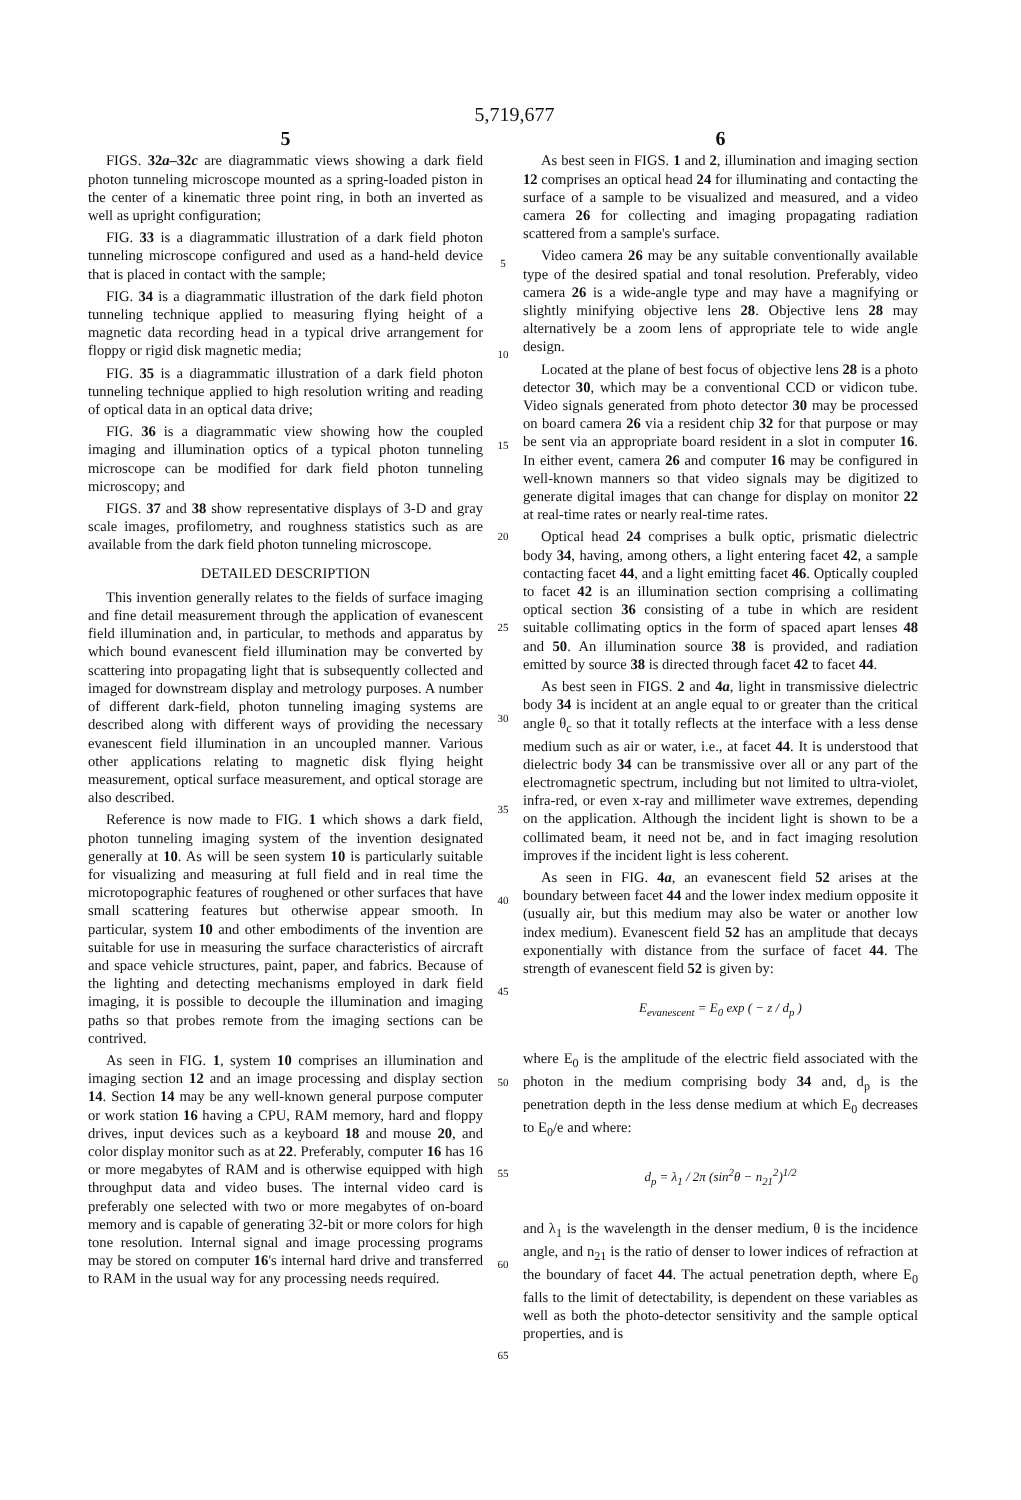5,719,677
5
FIGS. 32a–32c are diagrammatic views showing a dark field photon tunneling microscope mounted as a spring-loaded piston in the center of a kinematic three point ring, in both an inverted as well as upright configuration;
FIG. 33 is a diagrammatic illustration of a dark field photon tunneling microscope configured and used as a hand-held device that is placed in contact with the sample;
FIG. 34 is a diagrammatic illustration of the dark field photon tunneling technique applied to measuring flying height of a magnetic data recording head in a typical drive arrangement for floppy or rigid disk magnetic media;
FIG. 35 is a diagrammatic illustration of a dark field photon tunneling technique applied to high resolution writing and reading of optical data in an optical data drive;
FIG. 36 is a diagrammatic view showing how the coupled imaging and illumination optics of a typical photon tunneling microscope can be modified for dark field photon tunneling microscopy; and
FIGS. 37 and 38 show representative displays of 3-D and gray scale images, profilometry, and roughness statistics such as are available from the dark field photon tunneling microscope.
DETAILED DESCRIPTION
This invention generally relates to the fields of surface imaging and fine detail measurement through the application of evanescent field illumination and, in particular, to methods and apparatus by which bound evanescent field illumination may be converted by scattering into propagating light that is subsequently collected and imaged for downstream display and metrology purposes. A number of different dark-field, photon tunneling imaging systems are described along with different ways of providing the necessary evanescent field illumination in an uncoupled manner. Various other applications relating to magnetic disk flying height measurement, optical surface measurement, and optical storage are also described.
Reference is now made to FIG. 1 which shows a dark field, photon tunneling imaging system of the invention designated generally at 10. As will be seen system 10 is particularly suitable for visualizing and measuring at full field and in real time the microtopographic features of roughened or other surfaces that have small scattering features but otherwise appear smooth. In particular, system 10 and other embodiments of the invention are suitable for use in measuring the surface characteristics of aircraft and space vehicle structures, paint, paper, and fabrics. Because of the lighting and detecting mechanisms employed in dark field imaging, it is possible to decouple the illumination and imaging paths so that probes remote from the imaging sections can be contrived.
As seen in FIG. 1, system 10 comprises an illumination and imaging section 12 and an image processing and display section 14. Section 14 may be any well-known general purpose computer or work station 16 having a CPU, RAM memory, hard and floppy drives, input devices such as a keyboard 18 and mouse 20, and color display monitor such as at 22. Preferably, computer 16 has 16 or more megabytes of RAM and is otherwise equipped with high throughput data and video buses. The internal video card is preferably one selected with two or more megabytes of on-board memory and is capable of generating 32-bit or more colors for high tone resolution. Internal signal and image processing programs may be stored on computer 16's internal hard drive and transferred to RAM in the usual way for any processing needs required.
5
10
15
20
25
30
35
40
45
50
55
60
65
6
As best seen in FIGS. 1 and 2, illumination and imaging section 12 comprises an optical head 24 for illuminating and contacting the surface of a sample to be visualized and measured, and a video camera 26 for collecting and imaging propagating radiation scattered from a sample's surface.
Video camera 26 may be any suitable conventionally available type of the desired spatial and tonal resolution. Preferably, video camera 26 is a wide-angle type and may have a magnifying or slightly minifying objective lens 28. Objective lens 28 may alternatively be a zoom lens of appropriate tele to wide angle design.
Located at the plane of best focus of objective lens 28 is a photo detector 30, which may be a conventional CCD or vidicon tube. Video signals generated from photo detector 30 may be processed on board camera 26 via a resident chip 32 for that purpose or may be sent via an appropriate board resident in a slot in computer 16. In either event, camera 26 and computer 16 may be configured in well-known manners so that video signals may be digitized to generate digital images that can change for display on monitor 22 at real-time rates or nearly real-time rates.
Optical head 24 comprises a bulk optic, prismatic dielectric body 34, having, among others, a light entering facet 42, a sample contacting facet 44, and a light emitting facet 46. Optically coupled to facet 42 is an illumination section comprising a collimating optical section 36 consisting of a tube in which are resident suitable collimating optics in the form of spaced apart lenses 48 and 50. An illumination source 38 is provided, and radiation emitted by source 38 is directed through facet 42 to facet 44.
As best seen in FIGS. 2 and 4a, light in transmissive dielectric body 34 is incident at an angle equal to or greater than the critical angle θ<sub>c</sub> so that it totally reflects at the interface with a less dense medium such as air or water, i.e., at facet 44. It is understood that dielectric body 34 can be transmissive over all or any part of the electromagnetic spectrum, including but not limited to ultra-violet, infra-red, or even x-ray and millimeter wave extremes, depending on the application. Although the incident light is shown to be a collimated beam, it need not be, and in fact imaging resolution improves if the incident light is less coherent.
As seen in FIG. 4a, an evanescent field 52 arises at the boundary between facet 44 and the lower index medium opposite it (usually air, but this medium may also be water or another low index medium). Evanescent field 52 has an amplitude that decays exponentially with distance from the surface of facet 44. The strength of evanescent field 52 is given by:
E<sub>evanescent</sub> = E<sub>0</sub> exp ( − z / d<sub>p</sub> )
where E<sub>0</sub> is the amplitude of the electric field associated with the photon in the medium comprising body 34 and, d<sub>p</sub> is the penetration depth in the less dense medium at which E<sub>0</sub> decreases to E<sub>0</sub>/e and where:
d<sub>p</sub> = λ<sub>1</sub> / 2π (sin<sup>2</sup>θ − n<sub>21</sub><sup>2</sup>)<sup>1/2</sup>
and λ<sub>1</sub> is the wavelength in the denser medium, θ is the incidence angle, and n<sub>21</sub> is the ratio of denser to lower indices of refraction at the boundary of facet 44. The actual penetration depth, where E<sub>0</sub> falls to the limit of detectability, is dependent on these variables as well as both the photo-detector sensitivity and the sample optical properties, and is